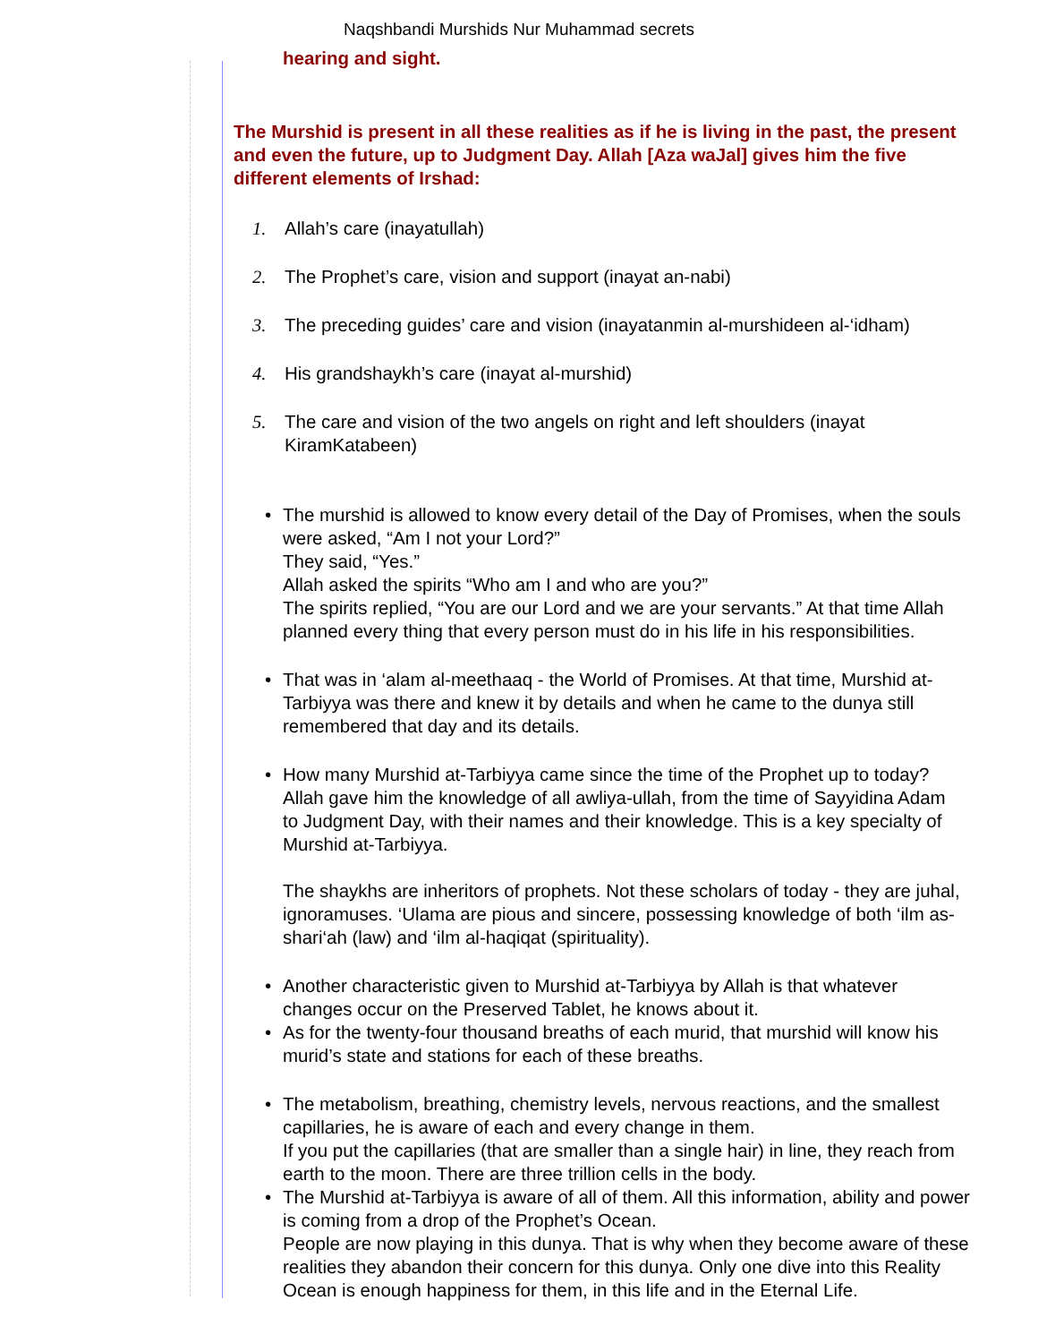Naqshbandi Murshids Nur Muhammad secrets
hearing and sight.
The Murshid is present in all these realities as if he is living in the past, the present
and even the future, up to Judgment Day. Allah [Aza waJal] gives him the five
different elements of Irshad:
1. Allah’s care (inayatullah)
2. The Prophet’s care, vision and support (inayat an-nabi)
3. The preceding guides’ care and vision (inayatanmin al-murshideen al-‘idham)
4. His grandshaykh’s care (inayat al-murshid)
5. The care and vision of the two angels on right and left shoulders (inayat
KiramKatabeen)
• The murshid is allowed to know every detail of the Day of Promises, when the souls
were asked, “Am I not your Lord?”
They said, “Yes.”
Allah asked the spirits “Who am I and who are you?”
The spirits replied, “You are our Lord and we are your servants.” At that time Allah
planned every thing that every person must do in his life in his responsibilities.
• That was in ‘alam al-meethaaq - the World of Promises. At that time, Murshid at-
Tarbiyya was there and knew it by details and when he came to the dunya still
remembered that day and its details.
• How many Murshid at-Tarbiyya came since the time of the Prophet up to today?
Allah gave him the knowledge of all awliya-ullah, from the time of Sayyidina Adam
to Judgment Day, with their names and their knowledge. This is a key specialty of
Murshid at-Tarbiyya.
The shaykhs are inheritors of prophets. Not these scholars of today - they are juhal,
ignoramuses. ‘Ulama are pious and sincere, possessing knowledge of both ‘ilm as-
shari‘ah (law) and ‘ilm al-haqiqat (spirituality).
• Another characteristic given to Murshid at-Tarbiyya by Allah is that whatever
changes occur on the Preserved Tablet, he knows about it.
• As for the twenty-four thousand breaths of each murid, that murshid will know his
murid’s state and stations for each of these breaths.
• The metabolism, breathing, chemistry levels, nervous reactions, and the smallest
capillaries, he is aware of each and every change in them.
If you put the capillaries (that are smaller than a single hair) in line, they reach from
earth to the moon. There are three trillion cells in the body.
• The Murshid at-Tarbiyya is aware of all of them. All this information, ability and power
is coming from a drop of the Prophet’s Ocean.
People are now playing in this dunya. That is why when they become aware of these
realities they abandon their concern for this dunya. Only one dive into this Reality
Ocean is enough happiness for them, in this life and in the Eternal Life.